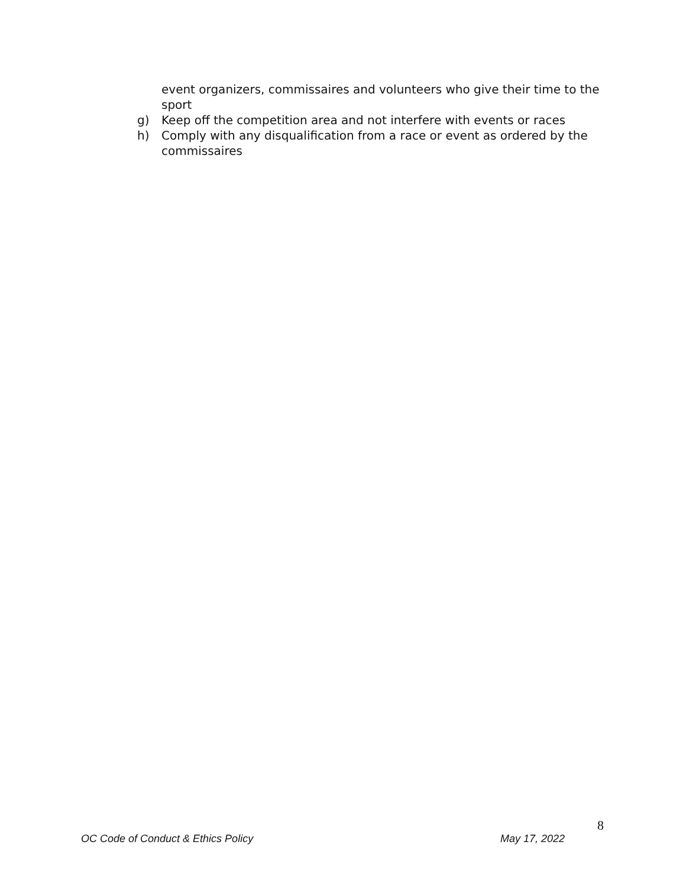event organizers, commissaires and volunteers who give their time to the sport
g) Keep off the competition area and not interfere with events or races
h) Comply with any disqualification from a race or event as ordered by the commissaires
8
OC Code of Conduct & Ethics Policy May 17, 2022